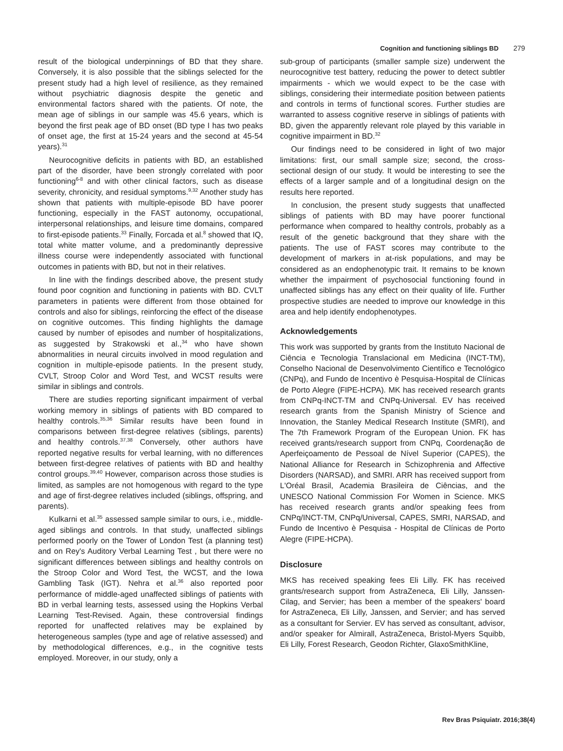Cognition and functioning siblings BD 279
result of the biological underpinnings of BD that they share. Conversely, it is also possible that the siblings selected for the present study had a high level of resilience, as they remained without psychiatric diagnosis despite the genetic and environmental factors shared with the patients. Of note, the mean age of siblings in our sample was 45.6 years, which is beyond the first peak age of BD onset (BD type I has two peaks of onset age, the first at 15-24 years and the second at 45-54 years).<sup>31</sup>
Neurocognitive deficits in patients with BD, an established part of the disorder, have been strongly correlated with poor functioning<sup>6-8</sup> and with other clinical factors, such as disease severity, chronicity, and residual symptoms.<sup>9,32</sup> Another study has shown that patients with multiple-episode BD have poorer functioning, especially in the FAST autonomy, occupational, interpersonal relationships, and leisure time domains, compared to first-episode patients.<sup>33</sup> Finally, Forcada et al.<sup>8</sup> showed that IQ, total white matter volume, and a predominantly depressive illness course were independently associated with functional outcomes in patients with BD, but not in their relatives.
In line with the findings described above, the present study found poor cognition and functioning in patients with BD. CVLT parameters in patients were different from those obtained for controls and also for siblings, reinforcing the effect of the disease on cognitive outcomes. This finding highlights the damage caused by number of episodes and number of hospitalizations, as suggested by Strakowski et al.,<sup>34</sup> who have shown abnormalities in neural circuits involved in mood regulation and cognition in multiple-episode patients. In the present study, CVLT, Stroop Color and Word Test, and WCST results were similar in siblings and controls.
There are studies reporting significant impairment of verbal working memory in siblings of patients with BD compared to healthy controls.<sup>35,36</sup> Similar results have been found in comparisons between first-degree relatives (siblings, parents) and healthy controls.<sup>37,38</sup> Conversely, other authors have reported negative results for verbal learning, with no differences between first-degree relatives of patients with BD and healthy control groups.<sup>39,40</sup> However, comparison across those studies is limited, as samples are not homogenous with regard to the type and age of first-degree relatives included (siblings, offspring, and parents).
Kulkarni et al.<sup>35</sup> assessed sample similar to ours, i.e., middle-aged siblings and controls. In that study, unaffected siblings performed poorly on the Tower of London Test (a planning test) and on Rey's Auditory Verbal Learning Test , but there were no significant differences between siblings and healthy controls on the Stroop Color and Word Test, the WCST, and the Iowa Gambling Task (IGT). Nehra et al.<sup>36</sup> also reported poor performance of middle-aged unaffected siblings of patients with BD in verbal learning tests, assessed using the Hopkins Verbal Learning Test-Revised. Again, these controversial findings reported for unaffected relatives may be explained by heterogeneous samples (type and age of relative assessed) and by methodological differences, e.g., in the cognitive tests employed. Moreover, in our study, only a
sub-group of participants (smaller sample size) underwent the neurocognitive test battery, reducing the power to detect subtler impairments - which we would expect to be the case with siblings, considering their intermediate position between patients and controls in terms of functional scores. Further studies are warranted to assess cognitive reserve in siblings of patients with BD, given the apparently relevant role played by this variable in cognitive impairment in BD.<sup>32</sup>
Our findings need to be considered in light of two major limitations: first, our small sample size; second, the cross-sectional design of our study. It would be interesting to see the effects of a larger sample and of a longitudinal design on the results here reported.
In conclusion, the present study suggests that unaffected siblings of patients with BD may have poorer functional performance when compared to healthy controls, probably as a result of the genetic background that they share with the patients. The use of FAST scores may contribute to the development of markers in at-risk populations, and may be considered as an endophenotypic trait. It remains to be known whether the impairment of psychosocial functioning found in unaffected siblings has any effect on their quality of life. Further prospective studies are needed to improve our knowledge in this area and help identify endophenotypes.
Acknowledgements
This work was supported by grants from the Instituto Nacional de Ciência e Tecnologia Translacional em Medicina (INCT-TM), Conselho Nacional de Desenvolvimento Científico e Tecnológico (CNPq), and Fundo de Incentivo è Pesquisa-Hospital de Clínicas de Porto Alegre (FIPE-HCPA). MK has received research grants from CNPq-INCT-TM and CNPq-Universal. EV has received research grants from the Spanish Ministry of Science and Innovation, the Stanley Medical Research Institute (SMRI), and The 7th Framework Program of the European Union. FK has received grants/research support from CNPq, Coordenação de Aperfeiçoamento de Pessoal de Nível Superior (CAPES), the National Alliance for Research in Schizophrenia and Affective Disorders (NARSAD), and SMRI. ARR has received support from L'Oréal Brasil, Academia Brasileira de Ciências, and the UNESCO National Commission For Women in Science. MKS has received research grants and/or speaking fees from CNPq/INCT-TM, CNPq/Universal, CAPES, SMRI, NARSAD, and Fundo de Incentivo è Pesquisa - Hospital de Clínicas de Porto Alegre (FIPE-HCPA).
Disclosure
MKS has received speaking fees Eli Lilly. FK has received grants/research support from AstraZeneca, Eli Lilly, Janssen-Cilag, and Servier; has been a member of the speakers' board for AstraZeneca, Eli Lilly, Janssen, and Servier; and has served as a consultant for Servier. EV has served as consultant, advisor, and/or speaker for Almirall, AstraZeneca, Bristol-Myers Squibb, Eli Lilly, Forest Research, Geodon Richter, GlaxoSmithKline,
Rev Bras Psiquiatr. 2016;38(4)